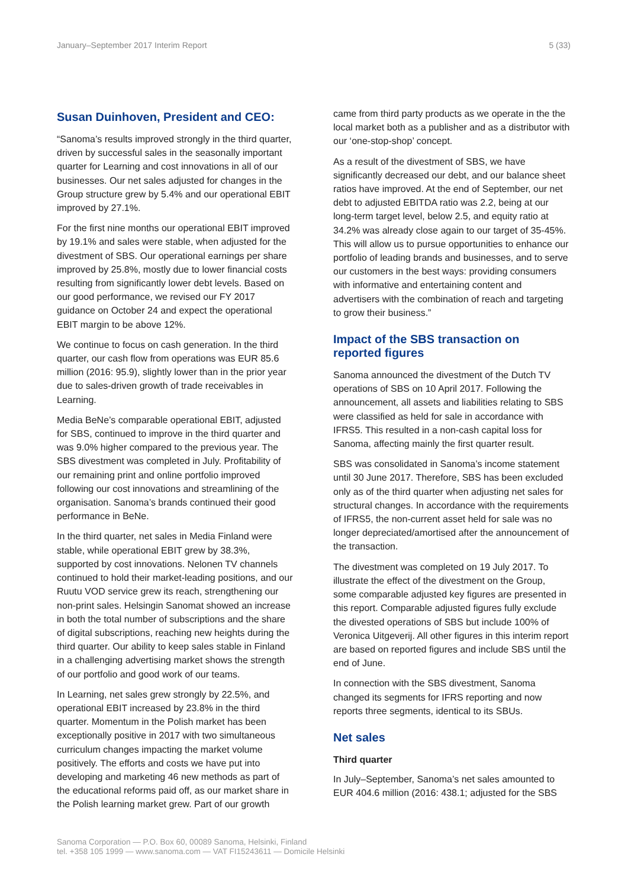January–September 2017 Interim Report 5 (33)
Susan Duinhoven, President and CEO:
“Sanoma’s results improved strongly in the third quarter, driven by successful sales in the seasonally important quarter for Learning and cost innovations in all of our businesses. Our net sales adjusted for changes in the Group structure grew by 5.4% and our operational EBIT improved by 27.1%.
For the first nine months our operational EBIT improved by 19.1% and sales were stable, when adjusted for the divestment of SBS. Our operational earnings per share improved by 25.8%, mostly due to lower financial costs resulting from significantly lower debt levels. Based on our good performance, we revised our FY 2017 guidance on October 24 and expect the operational EBIT margin to be above 12%.
We continue to focus on cash generation. In the third quarter, our cash flow from operations was EUR 85.6 million (2016: 95.9), slightly lower than in the prior year due to sales-driven growth of trade receivables in Learning.
Media BeNe’s comparable operational EBIT, adjusted for SBS, continued to improve in the third quarter and was 9.0% higher compared to the previous year. The SBS divestment was completed in July. Profitability of our remaining print and online portfolio improved following our cost innovations and streamlining of the organisation. Sanoma’s brands continued their good performance in BeNe.
In the third quarter, net sales in Media Finland were stable, while operational EBIT grew by 38.3%, supported by cost innovations. Nelonen TV channels continued to hold their market-leading positions, and our Ruutu VOD service grew its reach, strengthening our non-print sales. Helsingin Sanomat showed an increase in both the total number of subscriptions and the share of digital subscriptions, reaching new heights during the third quarter. Our ability to keep sales stable in Finland in a challenging advertising market shows the strength of our portfolio and good work of our teams.
In Learning, net sales grew strongly by 22.5%, and operational EBIT increased by 23.8% in the third quarter. Momentum in the Polish market has been exceptionally positive in 2017 with two simultaneous curriculum changes impacting the market volume positively. The efforts and costs we have put into developing and marketing 46 new methods as part of the educational reforms paid off, as our market share in the Polish learning market grew. Part of our growth
came from third party products as we operate in the the local market both as a publisher and as a distributor with our ‘one-stop-shop’ concept.
As a result of the divestment of SBS, we have significantly decreased our debt, and our balance sheet ratios have improved. At the end of September, our net debt to adjusted EBITDA ratio was 2.2, being at our long-term target level, below 2.5, and equity ratio at 34.2% was already close again to our target of 35-45%. This will allow us to pursue opportunities to enhance our portfolio of leading brands and businesses, and to serve our customers in the best ways: providing consumers with informative and entertaining content and advertisers with the combination of reach and targeting to grow their business.”
Impact of the SBS transaction on reported figures
Sanoma announced the divestment of the Dutch TV operations of SBS on 10 April 2017. Following the announcement, all assets and liabilities relating to SBS were classified as held for sale in accordance with IFRS5. This resulted in a non-cash capital loss for Sanoma, affecting mainly the first quarter result.
SBS was consolidated in Sanoma’s income statement until 30 June 2017. Therefore, SBS has been excluded only as of the third quarter when adjusting net sales for structural changes. In accordance with the requirements of IFRS5, the non-current asset held for sale was no longer depreciated/amortised after the announcement of the transaction.
The divestment was completed on 19 July 2017. To illustrate the effect of the divestment on the Group, some comparable adjusted key figures are presented in this report. Comparable adjusted figures fully exclude the divested operations of SBS but include 100% of Veronica Uitgeverij. All other figures in this interim report are based on reported figures and include SBS until the end of June.
In connection with the SBS divestment, Sanoma changed its segments for IFRS reporting and now reports three segments, identical to its SBUs.
Net sales
Third quarter
In July–September, Sanoma’s net sales amounted to EUR 404.6 million (2016: 438.1; adjusted for the SBS
Sanoma Corporation — P.O. Box 60, 00089 Sanoma, Helsinki, Finland
tel. +358 105 1999 — www.sanoma.com — VAT FI15243611 — Domicile Helsinki